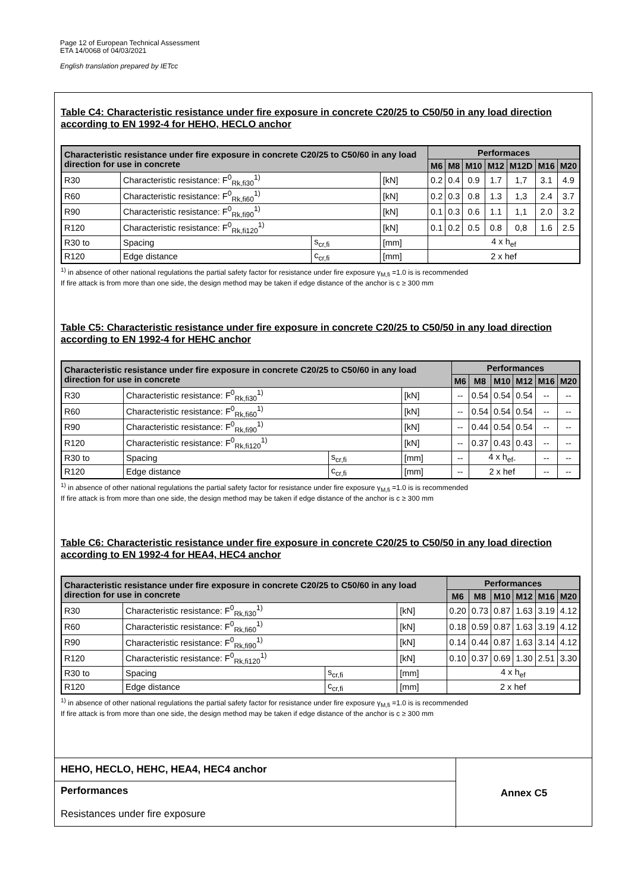Page 12 of European Technical Assessment
ETA 14/0068 of 04/03/2021
English translation prepared by IETcc
Table C4: Characteristic resistance under fire exposure in concrete C20/25 to C50/50 in any load direction according to EN 1992-4 for HEHO, HECLO anchor
| Characteristic resistance under fire exposure in concrete C20/25 to C50/60 in any load direction for use in concrete | | | | Performaces | | | | | | |
| --- | --- | --- | --- | --- | --- | --- | --- | --- | --- | --- |
| | | | | M6 | M8 | M10 | M12 | M12D | M16 | M20 |
| R30 | Characteristic resistance: F<sup>0</sup><sub>Rk,fi30</sub><sup>1)</sup> | | [kN] | 0.2 | 0.4 | 0.9 | 1.7 | 1,7 | 3.1 | 4.9 |
| R60 | Characteristic resistance: F<sup>0</sup><sub>Rk,fi60</sub><sup>1)</sup> | | [kN] | 0.2 | 0.3 | 0.8 | 1.3 | 1,3 | 2.4 | 3.7 |
| R90 | Characteristic resistance: F<sup>0</sup><sub>Rk,fi90</sub><sup>1)</sup> | | [kN] | 0.1 | 0.3 | 0.6 | 1.1 | 1,1 | 2.0 | 3.2 |
| R120 | Characteristic resistance: F<sup>0</sup><sub>Rk,fi120</sub><sup>1)</sup> | | [kN] | 0.1 | 0.2 | 0.5 | 0.8 | 0,8 | 1.6 | 2.5 |
| R30 to | Spacing | s<sub>cr,fi</sub> | [mm] | 4 x h<sub>ef</sub> | | | | | | |
| R120 | Edge distance | c<sub>cr,fi</sub> | [mm] | 2 x hef | | | | | | |
<sup>1)</sup> in absence of other national regulations the partial safety factor for resistance under fire exposure γ<sub>M,fi</sub> =1.0 is is recommended
If fire attack is from more than one side, the design method may be taken if edge distance of the anchor is c ≥ 300 mm
Table C5: Characteristic resistance under fire exposure in concrete C20/25 to C50/50 in any load direction according to EN 1992-4 for HEHC anchor
| Characteristic resistance under fire exposure in concrete C20/25 to C50/60 in any load direction for use in concrete | | | | Performances | | | | | |
| --- | --- | --- | --- | --- | --- | --- | --- | --- | --- |
| | | | | M6 | M8 | M10 | M12 | M16 | M20 |
| R30 | Characteristic resistance: F<sup>0</sup><sub>Rk,fi30</sub><sup>1)</sup> | | [kN] | -- | 0.54 | 0.54 | 0.54 | -- | -- |
| R60 | Characteristic resistance: F<sup>0</sup><sub>Rk,fi60</sub><sup>1)</sup> | | [kN] | -- | 0.54 | 0.54 | 0.54 | -- | -- |
| R90 | Characteristic resistance: F<sup>0</sup><sub>Rk,fi90</sub><sup>1)</sup> | | [kN] | -- | 0.44 | 0.54 | 0.54 | -- | -- |
| R120 | Characteristic resistance: F<sup>0</sup><sub>Rk,fi120</sub><sup>1)</sup> | | [kN] | -- | 0.37 | 0.43 | 0.43 | -- | -- |
| R30 to | Spacing | s<sub>cr,fi</sub> | [mm] | -- | 4 x h<sub>ef-</sub> | | | -- | -- |
| R120 | Edge distance | c<sub>cr,fi</sub> | [mm] | -- | 2 x hef | | | -- | -- |
<sup>1)</sup> in absence of other national regulations the partial safety factor for resistance under fire exposure γ<sub>M,fi</sub> =1.0 is is recommended
If fire attack is from more than one side, the design method may be taken if edge distance of the anchor is c ≥ 300 mm
Table C6: Characteristic resistance under fire exposure in concrete C20/25 to C50/50 in any load direction according to EN 1992-4 for HEA4, HEC4 anchor
| Characteristic resistance under fire exposure in concrete C20/25 to C50/60 in any load direction for use in concrete | | | | Performances | | | | | |
| --- | --- | --- | --- | --- | --- | --- | --- | --- | --- |
| | | | | M6 | M8 | M10 | M12 | M16 | M20 |
| R30 | Characteristic resistance: F<sup>0</sup><sub>Rk,fi30</sub><sup>1)</sup> | | [kN] | 0.20 | 0.73 | 0.87 | 1.63 | 3.19 | 4.12 |
| R60 | Characteristic resistance: F<sup>0</sup><sub>Rk,fi60</sub><sup>1)</sup> | | [kN] | 0.18 | 0.59 | 0.87 | 1.63 | 3.19 | 4.12 |
| R90 | Characteristic resistance: F<sup>0</sup><sub>Rk,fi90</sub><sup>1)</sup> | | [kN] | 0.14 | 0.44 | 0.87 | 1.63 | 3.14 | 4.12 |
| R120 | Characteristic resistance: F<sup>0</sup><sub>Rk,fi120</sub><sup>1)</sup> | | [kN] | 0.10 | 0.37 | 0.69 | 1.30 | 2.51 | 3.30 |
| R30 to | Spacing | s<sub>cr,fi</sub> | [mm] | 4 x h<sub>ef</sub> | | | | | |
| R120 | Edge distance | c<sub>cr,fi</sub> | [mm] | 2 x hef | | | | | |
<sup>1)</sup> in absence of other national regulations the partial safety factor for resistance under fire exposure γ<sub>M,fi</sub> =1.0 is is recommended
If fire attack is from more than one side, the design method may be taken if edge distance of the anchor is c ≥ 300 mm
| HEHO, HECLO, HEHC, HEA4, HEC4 anchor | Annex C5 |
| Performances | |
| Resistances under fire exposure | |